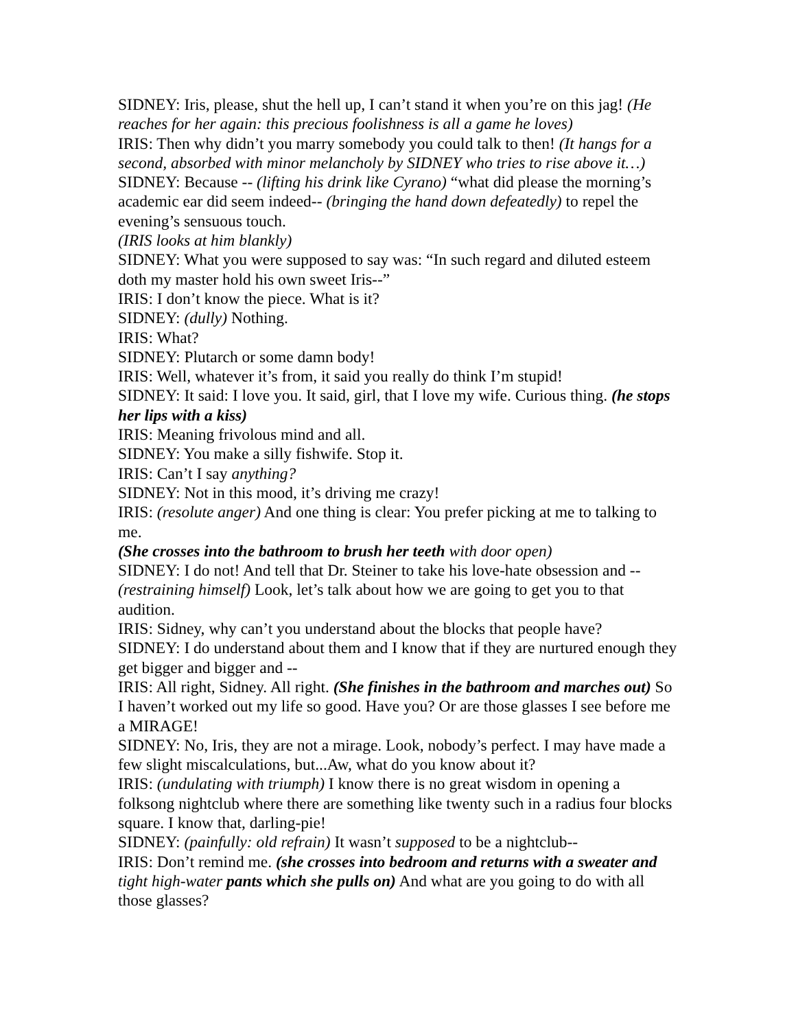SIDNEY: Iris, please, shut the hell up, I can’t stand it when you’re on this jag! (He reaches for her again: this precious foolishness is all a game he loves)
IRIS: Then why didn’t you marry somebody you could talk to then! (It hangs for a second, absorbed with minor melancholy by SIDNEY who tries to rise above it…)
SIDNEY: Because -- (lifting his drink like Cyrano) “what did please the morning’s academic ear did seem indeed-- (bringing the hand down defeatedly) to repel the evening’s sensuous touch.
(IRIS looks at him blankly)
SIDNEY: What you were supposed to say was: “In such regard and diluted esteem doth my master hold his own sweet Iris--”
IRIS: I don’t know the piece. What is it?
SIDNEY: (dully) Nothing.
IRIS: What?
SIDNEY: Plutarch or some damn body!
IRIS: Well, whatever it’s from, it said you really do think I’m stupid!
SIDNEY: It said: I love you. It said, girl, that I love my wife. Curious thing. (he stops her lips with a kiss)
IRIS: Meaning frivolous mind and all.
SIDNEY: You make a silly fishwife. Stop it.
IRIS: Can’t I say anything?
SIDNEY: Not in this mood, it’s driving me crazy!
IRIS: (resolute anger) And one thing is clear: You prefer picking at me to talking to me.
(She crosses into the bathroom to brush her teeth with door open)
SIDNEY: I do not! And tell that Dr. Steiner to take his love-hate obsession and -- (restraining himself) Look, let’s talk about how we are going to get you to that audition.
IRIS: Sidney, why can’t you understand about the blocks that people have?
SIDNEY: I do understand about them and I know that if they are nurtured enough they get bigger and bigger and --
IRIS: All right, Sidney. All right. (She finishes in the bathroom and marches out) So I haven’t worked out my life so good. Have you? Or are those glasses I see before me a MIRAGE!
SIDNEY: No, Iris, they are not a mirage. Look, nobody’s perfect. I may have made a few slight miscalculations, but...Aw, what do you know about it?
IRIS: (undulating with triumph) I know there is no great wisdom in opening a folksong nightclub where there are something like twenty such in a radius four blocks square. I know that, darling-pie!
SIDNEY: (painfully: old refrain) It wasn’t supposed to be a nightclub--
IRIS: Don’t remind me. (she crosses into bedroom and returns with a sweater and tight high-water pants which she pulls on) And what are you going to do with all those glasses?